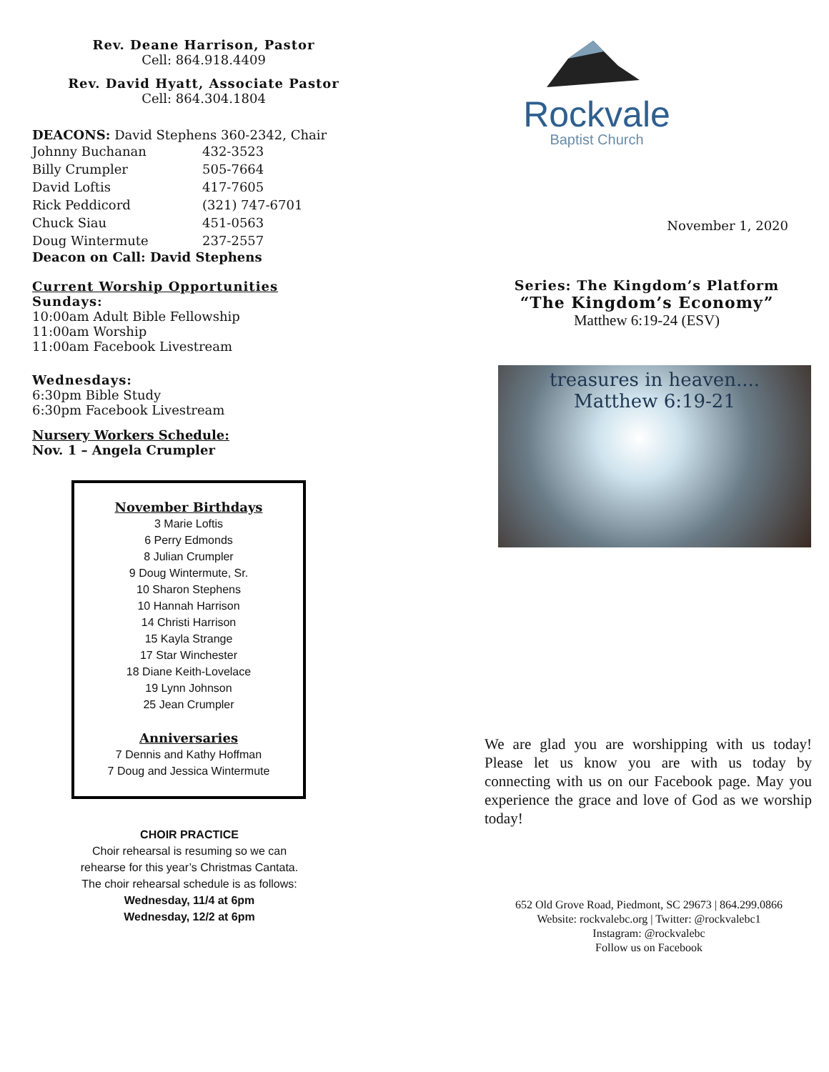Rev. Deane Harrison, Pastor
Cell: 864.918.4409
Rev. David Hyatt, Associate Pastor
Cell: 864.304.1804
DEACONS: David Stephens 360-2342, Chair
| Johnny Buchanan | 432-3523 |
| Billy Crumpler | 505-7664 |
| David Loftis | 417-7605 |
| Rick Peddicord | (321) 747-6701 |
| Chuck Siau | 451-0563 |
| Doug Wintermute | 237-2557 |
Deacon on Call: David Stephens
Current Worship Opportunities
Sundays:
10:00am Adult Bible Fellowship
11:00am Worship
11:00am Facebook Livestream
Wednesdays:
6:30pm Bible Study
6:30pm Facebook Livestream
Nursery Workers Schedule:
Nov. 1 – Angela Crumpler
November Birthdays
3 Marie Loftis
6 Perry Edmonds
8 Julian Crumpler
9 Doug Wintermute, Sr.
10 Sharon Stephens
10 Hannah Harrison
14 Christi Harrison
15 Kayla Strange
17 Star Winchester
18 Diane Keith-Lovelace
19 Lynn Johnson
25 Jean Crumpler
Anniversaries
7 Dennis and Kathy Hoffman
7 Doug and Jessica Wintermute
CHOIR PRACTICE
Choir rehearsal is resuming so we can
rehearse for this year’s Christmas Cantata.
The choir rehearsal schedule is as follows:
Wednesday, 11/4 at 6pm
Wednesday, 12/2 at 6pm
Rockvale
Baptist Church
November 1, 2020
Series: The Kingdom’s Platform
“The Kingdom’s Economy”
Matthew 6:19-24 (ESV)
treasures in heaven....
Matthew 6:19-21
We are glad you are worshipping with us today! Please let us know you are with us today by connecting with us on our Facebook page. May you experience the grace and love of God as we worship today!
652 Old Grove Road, Piedmont, SC 29673 | 864.299.0866
Website: rockvalebc.org | Twitter: @rockvalebc1
Instagram: @rockvalebc
Follow us on Facebook